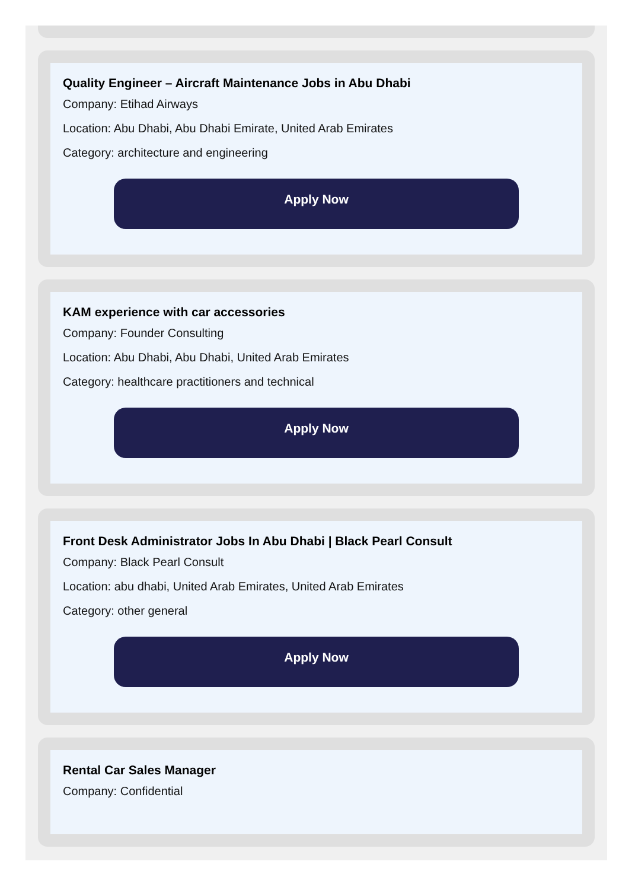Quality Engineer – Aircraft Maintenance Jobs in Abu Dhabi
Company: Etihad Airways
Location: Abu Dhabi, Abu Dhabi Emirate, United Arab Emirates
Category: architecture and engineering
Apply Now
KAM experience with car accessories
Company: Founder Consulting
Location: Abu Dhabi, Abu Dhabi, United Arab Emirates
Category: healthcare practitioners and technical
Apply Now
Front Desk Administrator Jobs In Abu Dhabi | Black Pearl Consult
Company: Black Pearl Consult
Location: abu dhabi, United Arab Emirates, United Arab Emirates
Category: other general
Apply Now
Rental Car Sales Manager
Company: Confidential